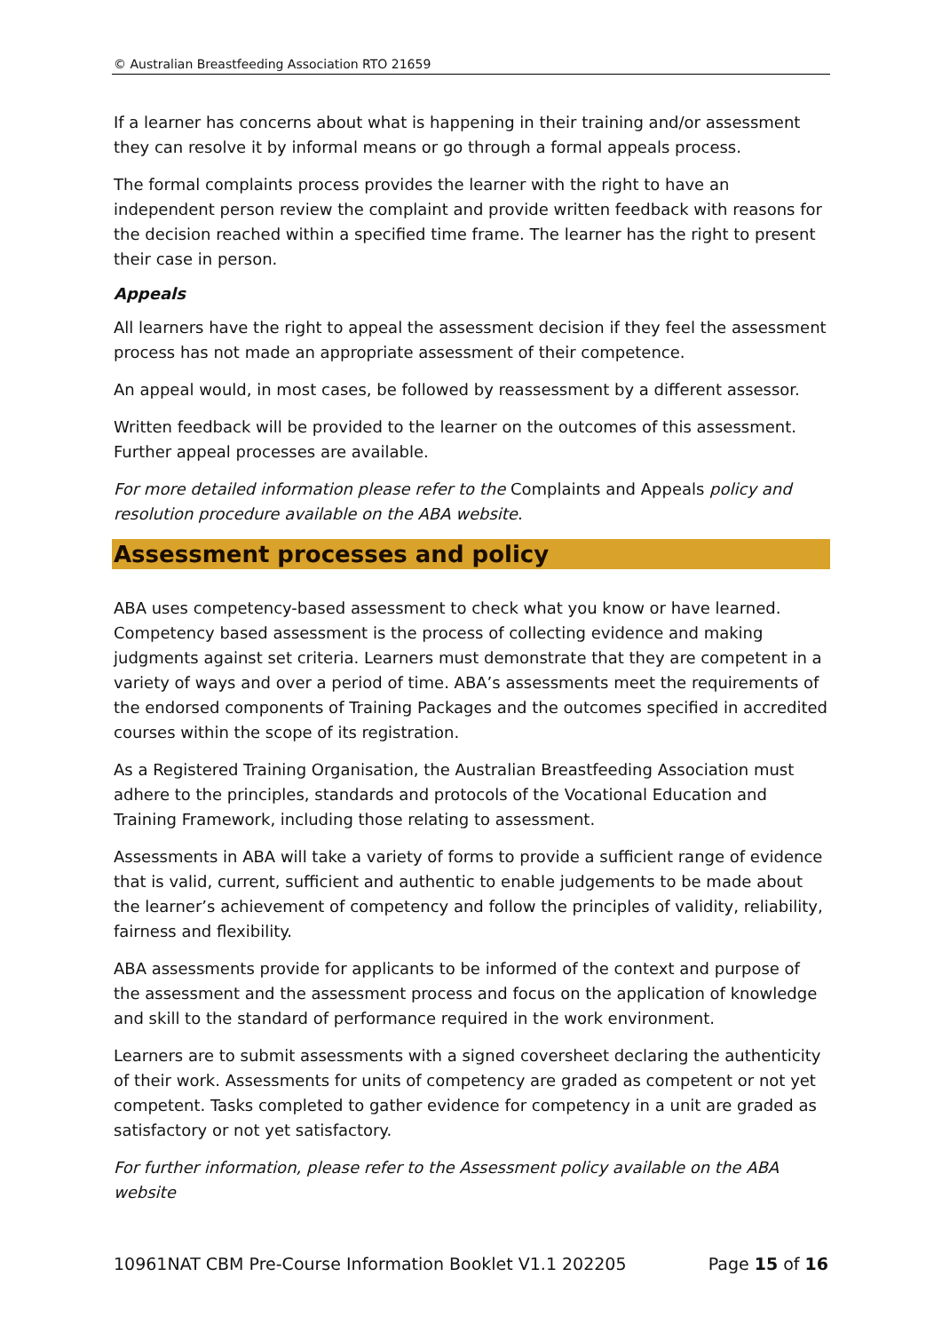© Australian Breastfeeding Association RTO 21659
If a learner has concerns about what is happening in their training and/or assessment they can resolve it by informal means or go through a formal appeals process.
The formal complaints process provides the learner with the right to have an independent person review the complaint and provide written feedback with reasons for the decision reached within a specified time frame. The learner has the right to present their case in person.
Appeals
All learners have the right to appeal the assessment decision if they feel the assessment process has not made an appropriate assessment of their competence.
An appeal would, in most cases, be followed by reassessment by a different assessor.
Written feedback will be provided to the learner on the outcomes of this assessment. Further appeal processes are available.
For more detailed information please refer to the Complaints and Appeals policy and resolution procedure available on the ABA website.
Assessment processes and policy
ABA uses competency-based assessment to check what you know or have learned. Competency based assessment is the process of collecting evidence and making judgments against set criteria. Learners must demonstrate that they are competent in a variety of ways and over a period of time. ABA’s assessments meet the requirements of the endorsed components of Training Packages and the outcomes specified in accredited courses within the scope of its registration.
As a Registered Training Organisation, the Australian Breastfeeding Association must adhere to the principles, standards and protocols of the Vocational Education and Training Framework, including those relating to assessment.
Assessments in ABA will take a variety of forms to provide a sufficient range of evidence that is valid, current, sufficient and authentic to enable judgements to be made about the learner’s achievement of competency and follow the principles of validity, reliability, fairness and flexibility.
ABA assessments provide for applicants to be informed of the context and purpose of the assessment and the assessment process and focus on the application of knowledge and skill to the standard of performance required in the work environment.
Learners are to submit assessments with a signed coversheet declaring the authenticity of their work. Assessments for units of competency are graded as competent or not yet competent. Tasks completed to gather evidence for competency in a unit are graded as satisfactory or not yet satisfactory.
For further information, please refer to the Assessment policy available on the ABA website
10961NAT CBM Pre-Course Information Booklet V1.1 202205 Page 15 of 16